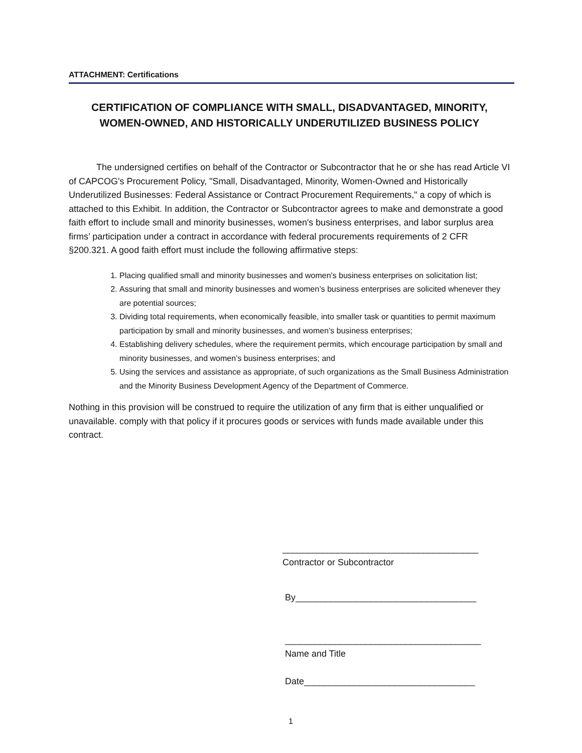ATTACHMENT: Certifications
CERTIFICATION OF COMPLIANCE WITH SMALL, DISADVANTAGED, MINORITY, WOMEN-OWNED, AND HISTORICALLY UNDERUTILIZED BUSINESS POLICY
The undersigned certifies on behalf of the Contractor or Subcontractor that he or she has read Article VI of CAPCOG's Procurement Policy, "Small, Disadvantaged, Minority, Women-Owned and Historically Underutilized Businesses: Federal Assistance or Contract Procurement Requirements," a copy of which is attached to this Exhibit. In addition, the Contractor or Subcontractor agrees to make and demonstrate a good faith effort to include small and minority businesses, women's business enterprises, and labor surplus area firms’ participation under a contract in accordance with federal procurements requirements of 2 CFR §200.321. A good faith effort must include the following affirmative steps:
1. Placing qualified small and minority businesses and women’s business enterprises on solicitation list;
2. Assuring that small and minority businesses and women’s business enterprises are solicited whenever they are potential sources;
3. Dividing total requirements, when economically feasible, into smaller task or quantities to permit maximum participation by small and minority businesses, and women’s business enterprises;
4. Establishing delivery schedules, where the requirement permits, which encourage participation by small and minority businesses, and women’s business enterprises; and
5. Using the services and assistance as appropriate, of such organizations as the Small Business Administration and the Minority Business Development Agency of the Department of Commerce.
Nothing in this provision will be construed to require the utilization of any firm that is either unqualified or unavailable. comply with that policy if it procures goods or services with funds made available under this contract.
_______________________________________
Contractor or Subcontractor
By____________________________________
_______________________________________
Name and Title
Date__________________________________
1